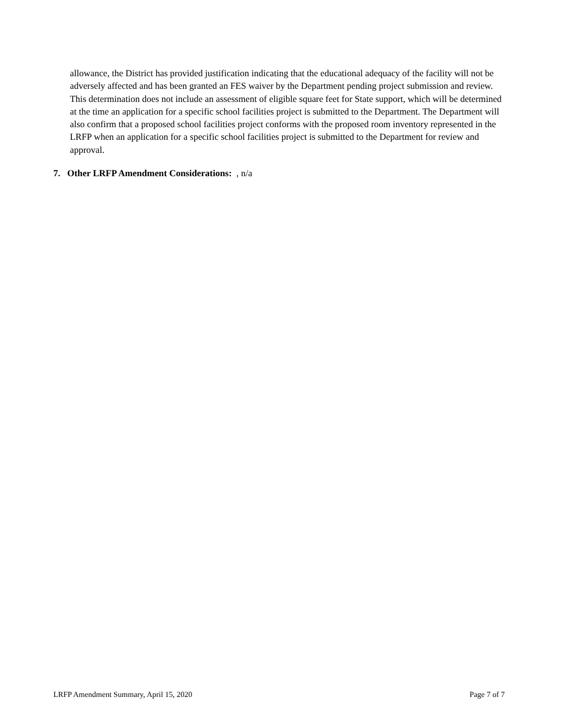allowance, the District has provided justification indicating that the educational adequacy of the facility will not be adversely affected and has been granted an FES waiver by the Department pending project submission and review. This determination does not include an assessment of eligible square feet for State support, which will be determined at the time an application for a specific school facilities project is submitted to the Department. The Department will also confirm that a proposed school facilities project conforms with the proposed room inventory represented in the LRFP when an application for a specific school facilities project is submitted to the Department for review and approval.
7. Other LRFP Amendment Considerations: , n/a
LRFP Amendment Summary, April 15, 2020 Page 7 of 7